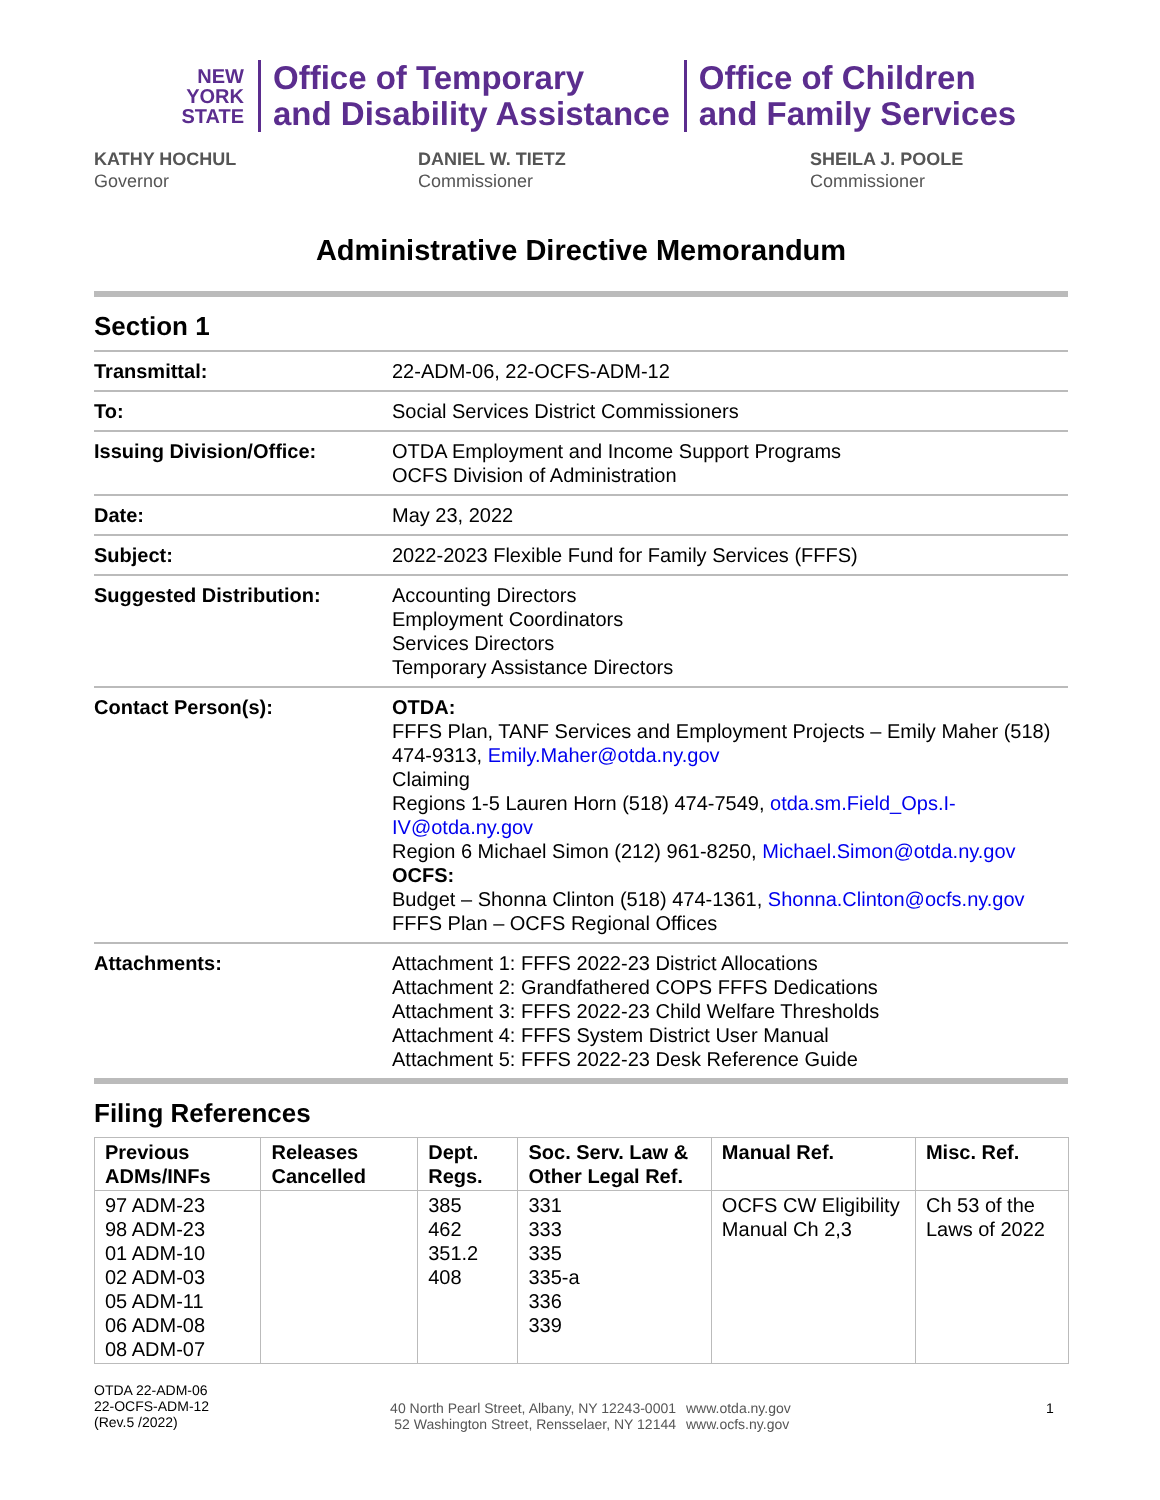NEW
YORK
STATE
Office of Temporary
and Disability Assistance
Office of Children
and Family Services
KATHY HOCHUL
Governor
DANIEL W. TIETZ
Commissioner
SHEILA J. POOLE
Commissioner
Administrative Directive Memorandum
Section 1
| Transmittal: | 22-ADM-06, 22-OCFS-ADM-12 |
| To: | Social Services District Commissioners |
| Issuing Division/Office: | OTDA Employment and Income Support Programs OCFS Division of Administration |
| Date: | May 23, 2022 |
| Subject: | 2022-2023 Flexible Fund for Family Services (FFFS) |
| Suggested Distribution: | Accounting Directors Employment Coordinators Services Directors Temporary Assistance Directors |
| Contact Person(s): | OTDA: FFFS Plan, TANF Services and Employment Projects – Emily Maher (518) 474-9313, Emily.Maher@otda.ny.gov Claiming Regions 1-5 Lauren Horn (518) 474-7549, otda.sm.Field_Ops.I-IV@otda.ny.gov Region 6 Michael Simon (212) 961-8250, Michael.Simon@otda.ny.gov OCFS: Budget – Shonna Clinton (518) 474-1361, Shonna.Clinton@ocfs.ny.gov FFFS Plan – OCFS Regional Offices |
| Attachments: | Attachment 1: FFFS 2022-23 District Allocations Attachment 2: Grandfathered COPS FFFS Dedications Attachment 3: FFFS 2022-23 Child Welfare Thresholds Attachment 4: FFFS System District User Manual Attachment 5: FFFS 2022-23 Desk Reference Guide |
Filing References
| Previous ADMs/INFs | Releases Cancelled | Dept. Regs. | Soc. Serv. Law & Other Legal Ref. | Manual Ref. | Misc. Ref. |
| --- | --- | --- | --- | --- | --- |
| 97 ADM-23 98 ADM-23 01 ADM-10 02 ADM-03 05 ADM-11 06 ADM-08 08 ADM-07 | | 385 462 351.2 408 | 331 333 335 335-a 336 339 | OCFS CW Eligibility Manual Ch 2,3 | Ch 53 of the Laws of 2022 |
OTDA 22-ADM-06
22-OCFS-ADM-12
(Rev.5 /2022)
40 North Pearl Street, Albany, NY 12243-0001
52 Washington Street, Rensselaer, NY 12144
www.otda.ny.gov
www.ocfs.ny.gov
1